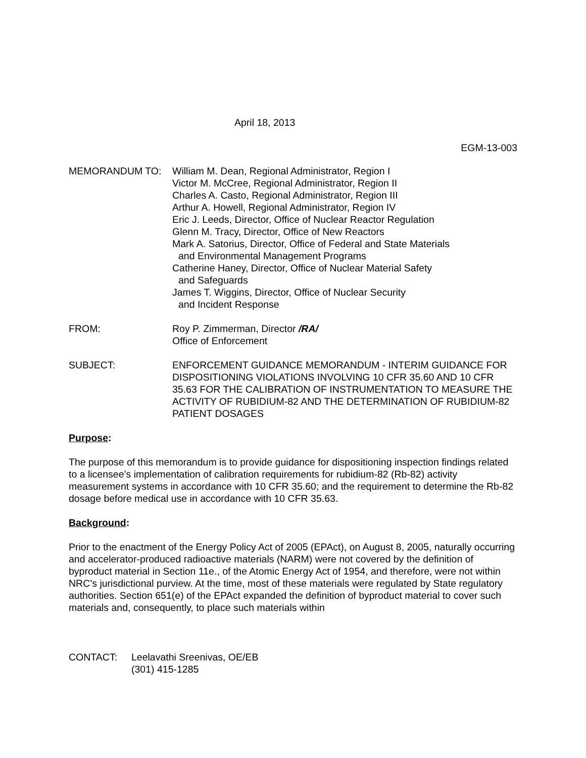April 18, 2013
EGM-13-003
MEMORANDUM TO: William M. Dean, Regional Administrator, Region I
Victor M. McCree, Regional Administrator, Region II
Charles A. Casto, Regional Administrator, Region III
Arthur A. Howell, Regional Administrator, Region IV
Eric J. Leeds, Director, Office of Nuclear Reactor Regulation
Glenn M. Tracy, Director, Office of New Reactors
Mark A. Satorius, Director, Office of Federal and State Materials
and Environmental Management Programs
Catherine Haney, Director, Office of Nuclear Material Safety
and Safeguards
James T. Wiggins, Director, Office of Nuclear Security
and Incident Response
FROM: Roy P. Zimmerman, Director /RA/
Office of Enforcement
SUBJECT: ENFORCEMENT GUIDANCE MEMORANDUM - INTERIM GUIDANCE FOR DISPOSITIONING VIOLATIONS INVOLVING 10 CFR 35.60 AND 10 CFR 35.63 FOR THE CALIBRATION OF INSTRUMENTATION TO MEASURE THE ACTIVITY OF RUBIDIUM-82 AND THE DETERMINATION OF RUBIDIUM-82 PATIENT DOSAGES
Purpose:
The purpose of this memorandum is to provide guidance for dispositioning inspection findings related to a licensee’s implementation of calibration requirements for rubidium-82 (Rb-82) activity measurement systems in accordance with 10 CFR 35.60; and the requirement to determine the Rb-82 dosage before medical use in accordance with 10 CFR 35.63.
Background:
Prior to the enactment of the Energy Policy Act of 2005 (EPAct), on August 8, 2005, naturally occurring and accelerator-produced radioactive materials (NARM) were not covered by the definition of byproduct material in Section 11e., of the Atomic Energy Act of 1954, and therefore, were not within NRC’s jurisdictional purview. At the time, most of these materials were regulated by State regulatory authorities. Section 651(e) of the EPAct expanded the definition of byproduct material to cover such materials and, consequently, to place such materials within
CONTACT: Leelavathi Sreenivas, OE/EB
(301) 415-1285